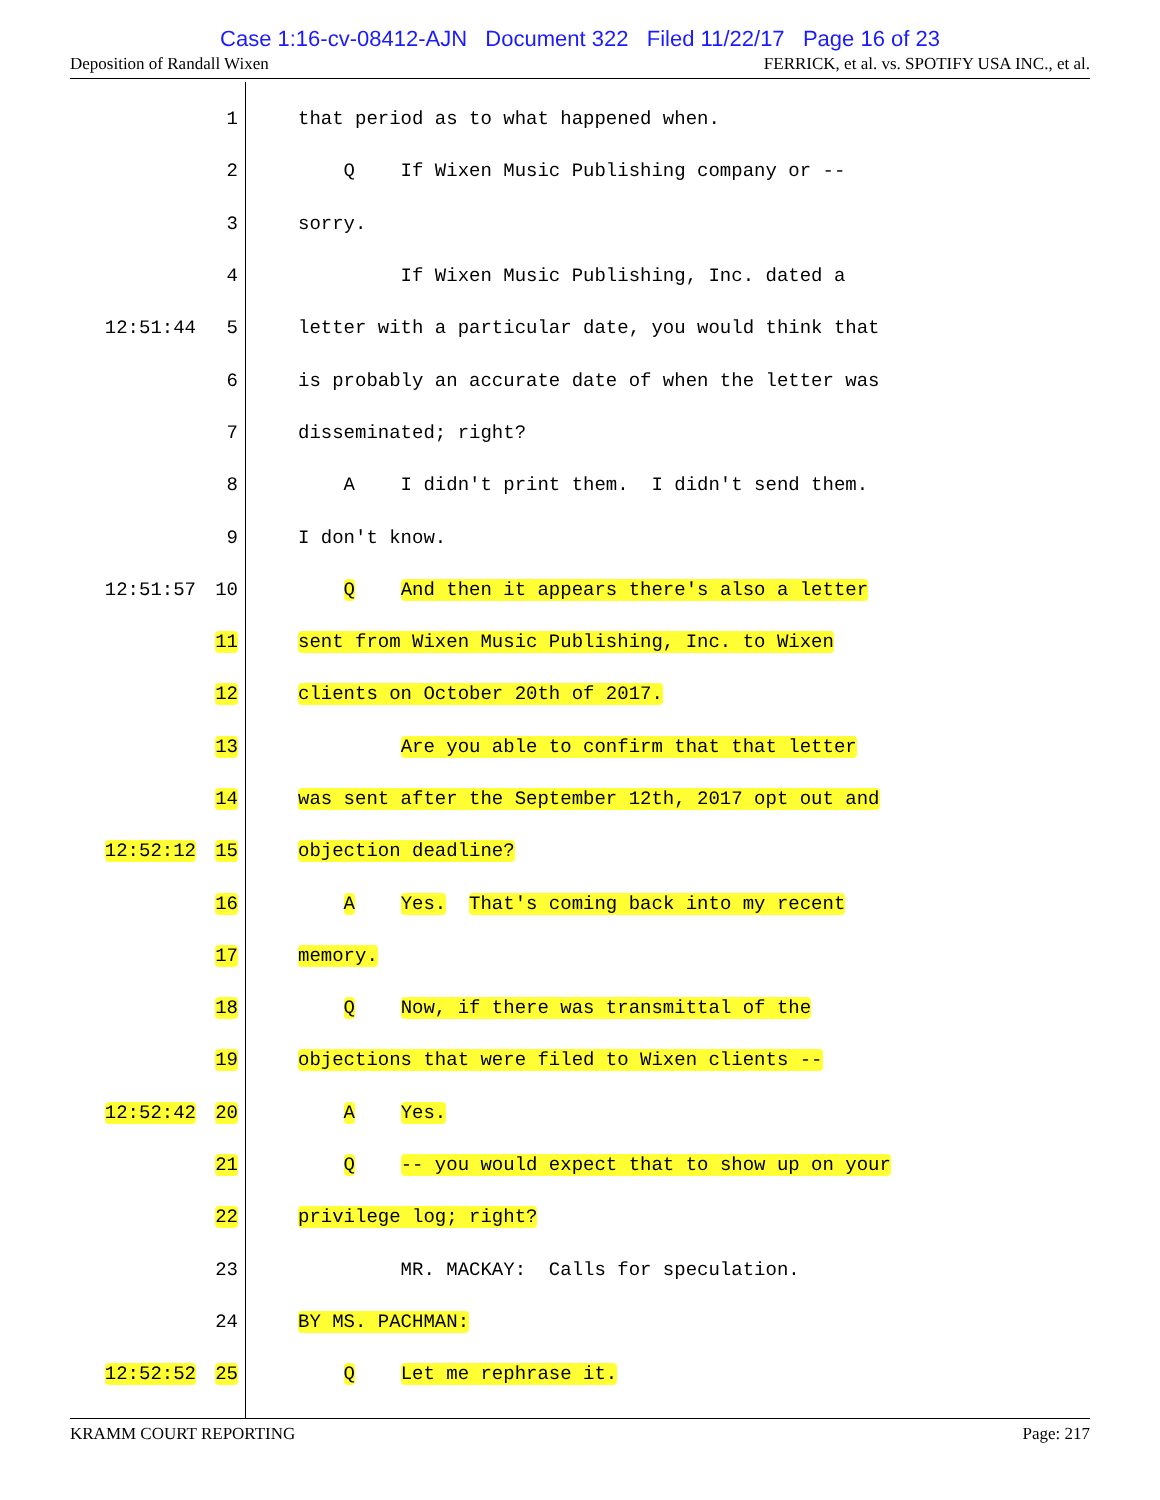Case 1:16-cv-08412-AJN Document 322 Filed 11/22/17 Page 16 of 23
Deposition of Randall Wixen FERRICK, et al. vs. SPOTIFY USA INC., et al.
1 that period as to what happened when.
2 Q If Wixen Music Publishing company or --
3 sorry.
4 If Wixen Music Publishing, Inc. dated a
12:51:44 5 letter with a particular date, you would think that
6 is probably an accurate date of when the letter was
7 disseminated; right?
8 A I didn't print them. I didn't send them.
9 I don't know.
12:51:57 10 Q And then it appears there's also a letter
11 sent from Wixen Music Publishing, Inc. to Wixen
12 clients on October 20th of 2017.
13 Are you able to confirm that that letter
14 was sent after the September 12th, 2017 opt out and
12:52:12 15 objection deadline?
16 A Yes. That's coming back into my recent
17 memory.
18 Q Now, if there was transmittal of the
19 objections that were filed to Wixen clients --
12:52:42 20 A Yes.
21 Q -- you would expect that to show up on your
22 privilege log; right?
23 MR. MACKAY: Calls for speculation.
24 BY MS. PACHMAN:
12:52:52 25 Q Let me rephrase it.
KRAMM COURT REPORTING Page: 217